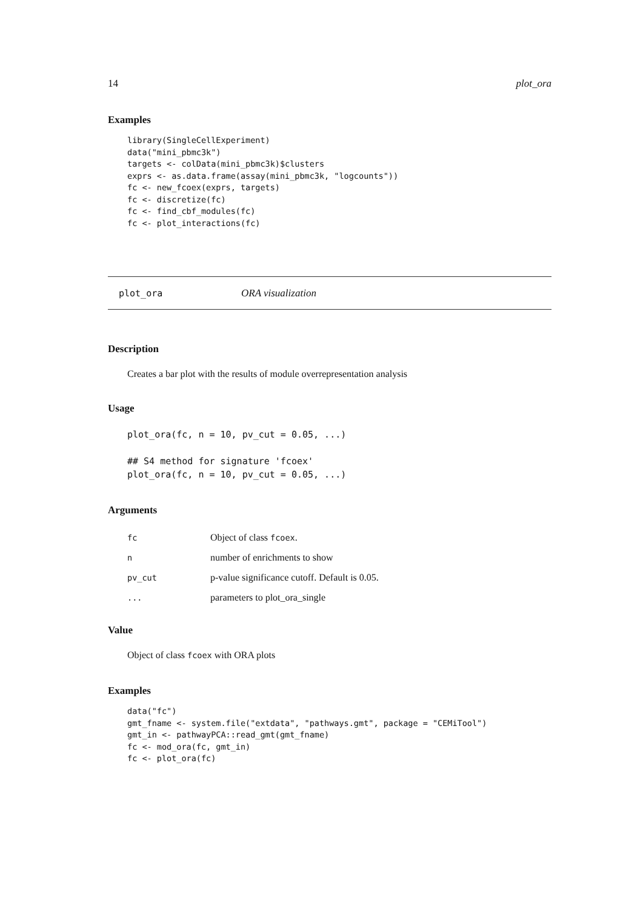14 plot_ora
Examples
library(SingleCellExperiment)
data("mini_pbmc3k")
targets <- colData(mini_pbmc3k)$clusters
exprs <- as.data.frame(assay(mini_pbmc3k, "logcounts"))
fc <- new_fcoex(exprs, targets)
fc <- discretize(fc)
fc <- find_cbf_modules(fc)
fc <- plot_interactions(fc)
plot_ora ORA visualization
Description
Creates a bar plot with the results of module overrepresentation analysis
Usage
plot_ora(fc, n = 10, pv_cut = 0.05, ...)

## S4 method for signature 'fcoex'
plot_ora(fc, n = 10, pv_cut = 0.05, ...)
Arguments
| fc | Object of class fcoex . |
| n | number of enrichments to show |
| pv_cut | p-value significance cutoff. Default is 0.05. |
| ... | parameters to plot_ora_single |
Value
Object of class fcoex with ORA plots
Examples
data("fc")
gmt_fname <- system.file("extdata", "pathways.gmt", package = "CEMiTool")
gmt_in <- pathwayPCA::read_gmt(gmt_fname)
fc <- mod_ora(fc, gmt_in)
fc <- plot_ora(fc)